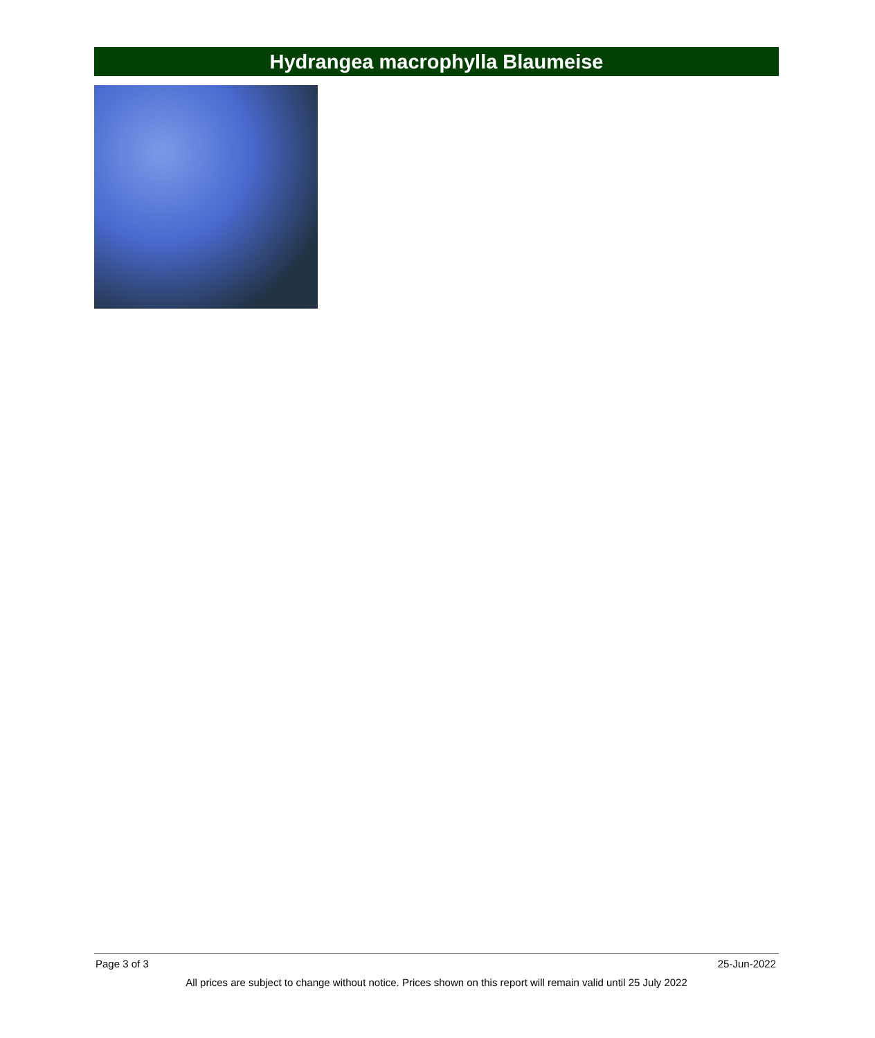Hydrangea macrophylla Blaumeise
Page 3 of 3 25-Jun-2022
All prices are subject to change without notice. Prices shown on this report will remain valid until 25 July 2022